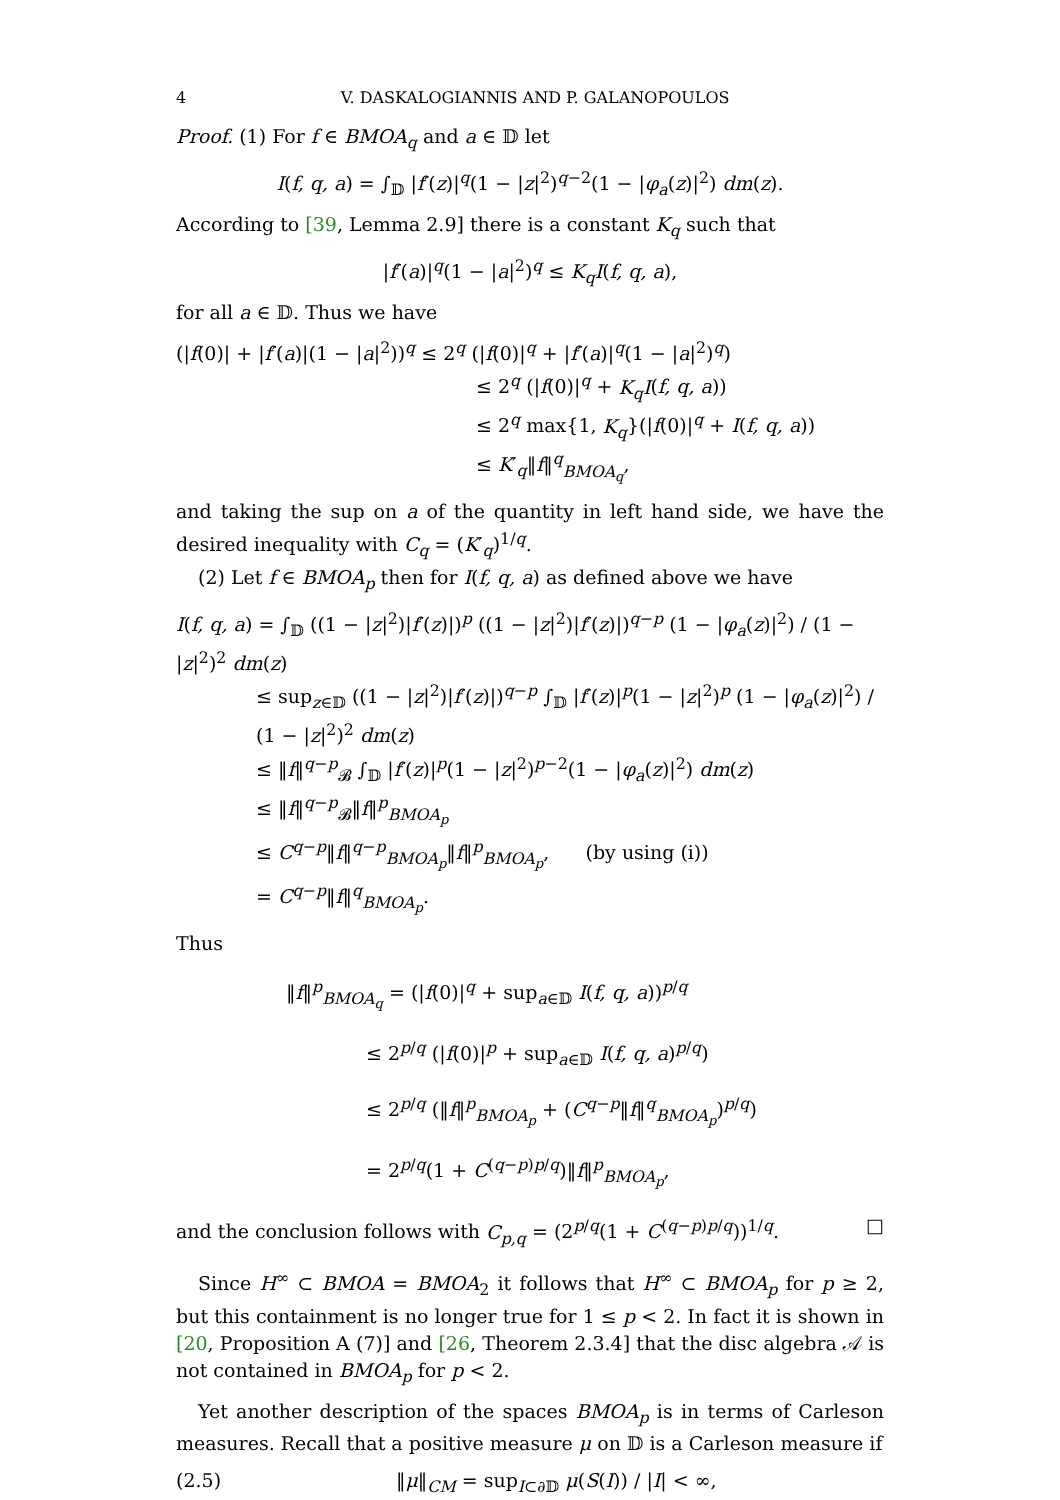4 V. DASKALOGIANNIS AND P. GALANOPOULOS
Proof. (1) For f ∈ BMOA<sub>q</sub> and a ∈ 𝔻 let
I(f, q, a) = ∫<sub>𝔻</sub> |f′(z)|<sup>q</sup>(1 − |z|<sup>2</sup>)<sup>q−2</sup>(1 − |φ<sub>a</sub>(z)|<sup>2</sup>) dm(z).
According to [39, Lemma 2.9] there is a constant K<sub>q</sub> such that
|f′(a)|<sup>q</sup>(1 − |a|<sup>2</sup>)<sup>q</sup> ≤ K<sub>q</sub>I(f, q, a),
for all a ∈ 𝔻. Thus we have
(|f(0)| + |f′(a)|(1 − |a|<sup>2</sup>))<sup>q</sup> ≤ 2<sup>q</sup> (|f(0)|<sup>q</sup> + |f′(a)|<sup>q</sup>(1 − |a|<sup>2</sup>)<sup>q</sup>)
≤ 2<sup>q</sup> (|f(0)|<sup>q</sup> + K<sub>q</sub>I(f, q, a))
≤ 2<sup>q</sup> max{1, K<sub>q</sub>}(|f(0)|<sup>q</sup> + I(f, q, a))
≤ K′<sub>q</sub>‖f‖<sup>q</sup><sub>BMOA<sub>q</sub></sub>,
and taking the sup on a of the quantity in left hand side, we have the desired inequality with C<sub>q</sub> = (K′<sub>q</sub>)<sup>1/q</sup>.
(2) Let f ∈ BMOA<sub>p</sub> then for I(f, q, a) as defined above we have
I(f, q, a) = ∫<sub>𝔻</sub> ((1 − |z|<sup>2</sup>)|f′(z)|)<sup>p</sup> ((1 − |z|<sup>2</sup>)|f′(z)|)<sup>q−p</sup> (1 − |φ<sub>a</sub>(z)|<sup>2</sup>) / (1 − |z|<sup>2</sup>)<sup>2</sup> dm(z)
≤ sup<sub>z∈𝔻</sub> ((1 − |z|<sup>2</sup>)|f′(z)|)<sup>q−p</sup> ∫<sub>𝔻</sub> |f′(z)|<sup>p</sup>(1 − |z|<sup>2</sup>)<sup>p</sup> (1 − |φ<sub>a</sub>(z)|<sup>2</sup>) / (1 − |z|<sup>2</sup>)<sup>2</sup> dm(z)
≤ ‖f‖<sup>q−p</sup><sub>𝓑</sub> ∫<sub>𝔻</sub> |f′(z)|<sup>p</sup>(1 − |z|<sup>2</sup>)<sup>p−2</sup>(1 − |φ<sub>a</sub>(z)|<sup>2</sup>) dm(z)
≤ ‖f‖<sup>q−p</sup><sub>𝓑</sub>‖f‖<sup>p</sup><sub>BMOA<sub>p</sub></sub>
≤ C<sup>q−p</sup>‖f‖<sup>q−p</sup><sub>BMOA<sub>p</sub></sub>‖f‖<sup>p</sup><sub>BMOA<sub>p</sub></sub>, (by using (i))
= C<sup>q−p</sup>‖f‖<sup>q</sup><sub>BMOA<sub>p</sub></sub>.
Thus
‖f‖<sup>p</sup><sub>BMOA<sub>q</sub></sub> = (|f(0)|<sup>q</sup> + sup<sub>a∈𝔻</sub> I(f, q, a))<sup>p/q</sup>
≤ 2<sup>p/q</sup> (|f(0)|<sup>p</sup> + sup<sub>a∈𝔻</sub> I(f, q, a)<sup>p/q</sup>)
≤ 2<sup>p/q</sup> (‖f‖<sup>p</sup><sub>BMOA<sub>p</sub></sub> + (C<sup>q−p</sup>‖f‖<sup>q</sup><sub>BMOA<sub>p</sub></sub>)<sup>p/q</sup>)
= 2<sup>p/q</sup>(1 + C<sup>(q−p)p/q</sup>)‖f‖<sup>p</sup><sub>BMOA<sub>p</sub></sub>,
and the conclusion follows with C<sub>p,q</sub> = (2<sup>p/q</sup>(1 + C<sup>(q−p)p/q</sup>))<sup>1/q</sup>. □
Since H<sup>∞</sup> ⊂ BMOA = BMOA<sub>2</sub> it follows that H<sup>∞</sup> ⊂ BMOA<sub>p</sub> for p ≥ 2, but this containment is no longer true for 1 ≤ p < 2. In fact it is shown in [20, Proposition A (7)] and [26, Theorem 2.3.4] that the disc algebra 𝒜 is not contained in BMOA<sub>p</sub> for p < 2.
Yet another description of the spaces BMOA<sub>p</sub> is in terms of Carleson measures. Recall that a positive measure μ on 𝔻 is a Carleson measure if
(2.5) ‖μ‖<sub>CM</sub> = sup<sub>I⊂∂𝔻</sub> μ(S(I)) / |I| < ∞,